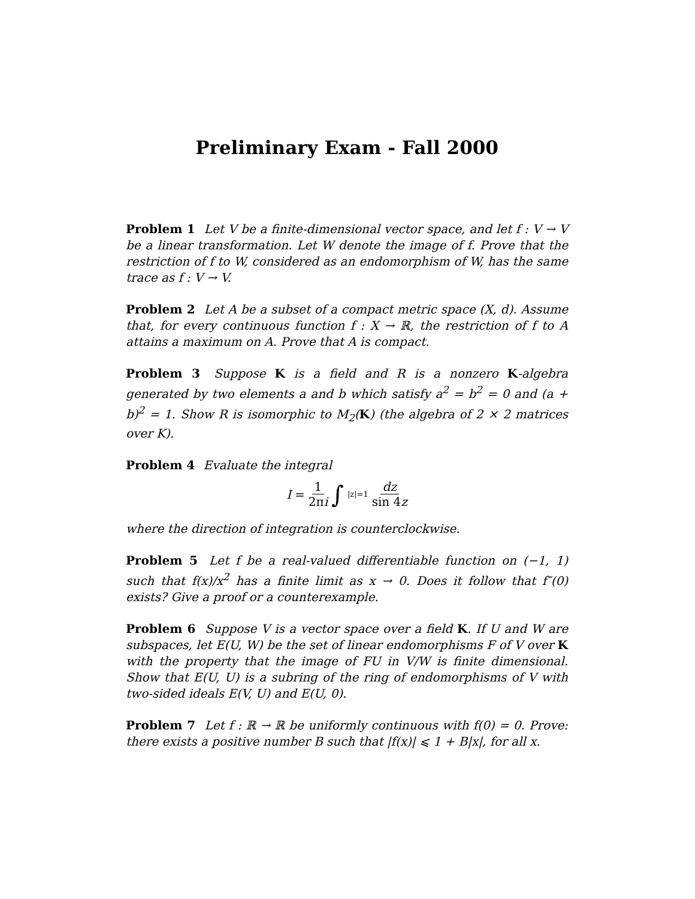Preliminary Exam - Fall 2000
Problem 1 Let V be a finite-dimensional vector space, and let f : V → V be a linear transformation. Let W denote the image of f. Prove that the restriction of f to W, considered as an endomorphism of W, has the same trace as f : V → V.
Problem 2 Let A be a subset of a compact metric space (X, d). Assume that, for every continuous function f : X → ℝ, the restriction of f to A attains a maximum on A. Prove that A is compact.
Problem 3 Suppose K is a field and R is a nonzero K -algebra generated by two elements a and b which satisfy a<sup>2</sup> = b<sup>2</sup> = 0 and (a + b)<sup>2</sup> = 1. Show R is isomorphic to M<sub>2</sub>(K) (the algebra of 2 × 2 matrices over K).
Problem 4 Evaluate the integral
I = 1 2πi ∫<sub>|z|=1</sub> dz sin 4z
where the direction of integration is counterclockwise.
Problem 5 Let f be a real-valued differentiable function on (−1, 1) such that f(x)/x<sup>2</sup> has a finite limit as x → 0. Does it follow that f″(0) exists? Give a proof or a counterexample.
Problem 6 Suppose V is a vector space over a field K. If U and W are subspaces, let E(U, W) be the set of linear endomorphisms F of V over K with the property that the image of FU in V/W is finite dimensional. Show that E(U, U) is a subring of the ring of endomorphisms of V with two-sided ideals E(V, U) and E(U, 0).
Problem 7 Let f : ℝ → ℝ be uniformly continuous with f(0) = 0. Prove: there exists a positive number B such that |f(x)| ⩽ 1 + B|x|, for all x.